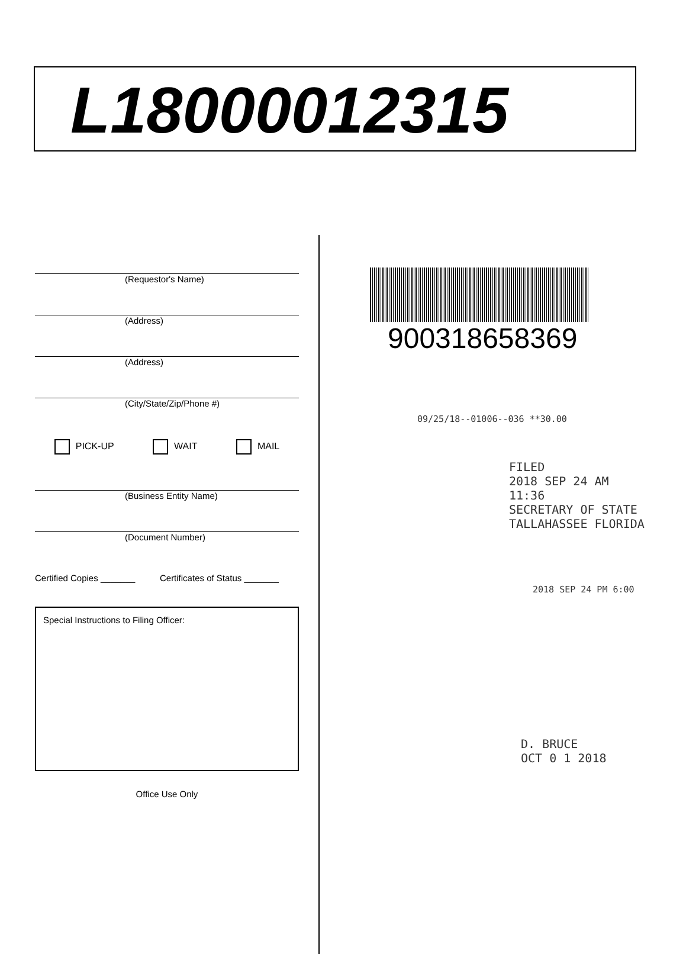L18000012315
(Requestor's Name)
(Address)
(Address)
(City/State/Zip/Phone #)
PICK-UP WAIT MAIL
(Business Entity Name)
(Document Number)
Certified Copies _______ Certificates of Status _______
Special Instructions to Filing Officer:
Office Use Only
900318658369
09/25/18--01006--036 **30.00
FILED
2018 SEP 24 AM 11:36
SECRETARY OF STATE
TALLAHASSEE FLORIDA
2018 SEP 24 PM 6:00
D. BRUCE
OCT 0 1 2018